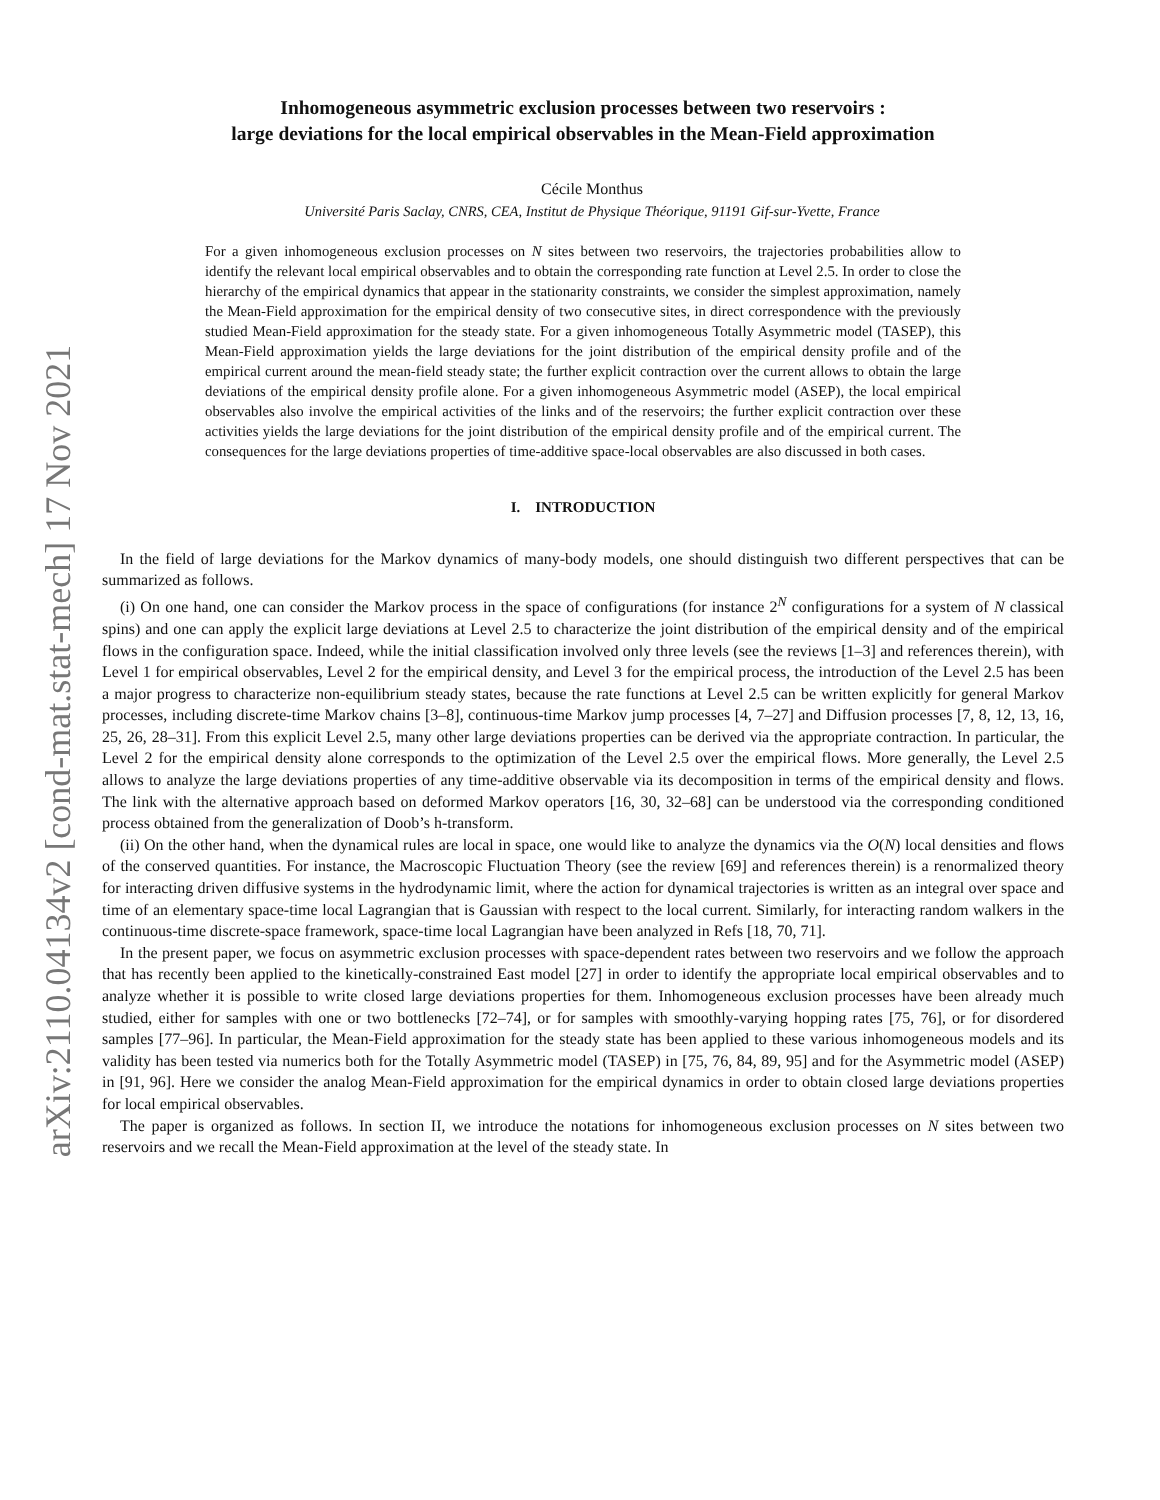arXiv:2110.04134v2 [cond-mat.stat-mech] 17 Nov 2021
Inhomogeneous asymmetric exclusion processes between two reservoirs :
large deviations for the local empirical observables in the Mean-Field approximation
Cécile Monthus
Université Paris Saclay, CNRS, CEA, Institut de Physique Théorique, 91191 Gif-sur-Yvette, France
For a given inhomogeneous exclusion processes on N sites between two reservoirs, the trajectories probabilities allow to identify the relevant local empirical observables and to obtain the corresponding rate function at Level 2.5. In order to close the hierarchy of the empirical dynamics that appear in the stationarity constraints, we consider the simplest approximation, namely the Mean-Field approximation for the empirical density of two consecutive sites, in direct correspondence with the previously studied Mean-Field approximation for the steady state. For a given inhomogeneous Totally Asymmetric model (TASEP), this Mean-Field approximation yields the large deviations for the joint distribution of the empirical density profile and of the empirical current around the mean-field steady state; the further explicit contraction over the current allows to obtain the large deviations of the empirical density profile alone. For a given inhomogeneous Asymmetric model (ASEP), the local empirical observables also involve the empirical activities of the links and of the reservoirs; the further explicit contraction over these activities yields the large deviations for the joint distribution of the empirical density profile and of the empirical current. The consequences for the large deviations properties of time-additive space-local observables are also discussed in both cases.
I. INTRODUCTION
In the field of large deviations for the Markov dynamics of many-body models, one should distinguish two different perspectives that can be summarized as follows.
(i) On one hand, one can consider the Markov process in the space of configurations (for instance 2<sup>N</sup> configurations for a system of N classical spins) and one can apply the explicit large deviations at Level 2.5 to characterize the joint distribution of the empirical density and of the empirical flows in the configuration space. Indeed, while the initial classification involved only three levels (see the reviews [1–3] and references therein), with Level 1 for empirical observables, Level 2 for the empirical density, and Level 3 for the empirical process, the introduction of the Level 2.5 has been a major progress to characterize non-equilibrium steady states, because the rate functions at Level 2.5 can be written explicitly for general Markov processes, including discrete-time Markov chains [3–8], continuous-time Markov jump processes [4, 7–27] and Diffusion processes [7, 8, 12, 13, 16, 25, 26, 28–31]. From this explicit Level 2.5, many other large deviations properties can be derived via the appropriate contraction. In particular, the Level 2 for the empirical density alone corresponds to the optimization of the Level 2.5 over the empirical flows. More generally, the Level 2.5 allows to analyze the large deviations properties of any time-additive observable via its decomposition in terms of the empirical density and flows. The link with the alternative approach based on deformed Markov operators [16, 30, 32–68] can be understood via the corresponding conditioned process obtained from the generalization of Doob’s h-transform.
(ii) On the other hand, when the dynamical rules are local in space, one would like to analyze the dynamics via the O(N) local densities and flows of the conserved quantities. For instance, the Macroscopic Fluctuation Theory (see the review [69] and references therein) is a renormalized theory for interacting driven diffusive systems in the hydrodynamic limit, where the action for dynamical trajectories is written as an integral over space and time of an elementary space-time local Lagrangian that is Gaussian with respect to the local current. Similarly, for interacting random walkers in the continuous-time discrete-space framework, space-time local Lagrangian have been analyzed in Refs [18, 70, 71].
In the present paper, we focus on asymmetric exclusion processes with space-dependent rates between two reservoirs and we follow the approach that has recently been applied to the kinetically-constrained East model [27] in order to identify the appropriate local empirical observables and to analyze whether it is possible to write closed large deviations properties for them. Inhomogeneous exclusion processes have been already much studied, either for samples with one or two bottlenecks [72–74], or for samples with smoothly-varying hopping rates [75, 76], or for disordered samples [77–96]. In particular, the Mean-Field approximation for the steady state has been applied to these various inhomogeneous models and its validity has been tested via numerics both for the Totally Asymmetric model (TASEP) in [75, 76, 84, 89, 95] and for the Asymmetric model (ASEP) in [91, 96]. Here we consider the analog Mean-Field approximation for the empirical dynamics in order to obtain closed large deviations properties for local empirical observables.
The paper is organized as follows. In section II, we introduce the notations for inhomogeneous exclusion processes on N sites between two reservoirs and we recall the Mean-Field approximation at the level of the steady state. In